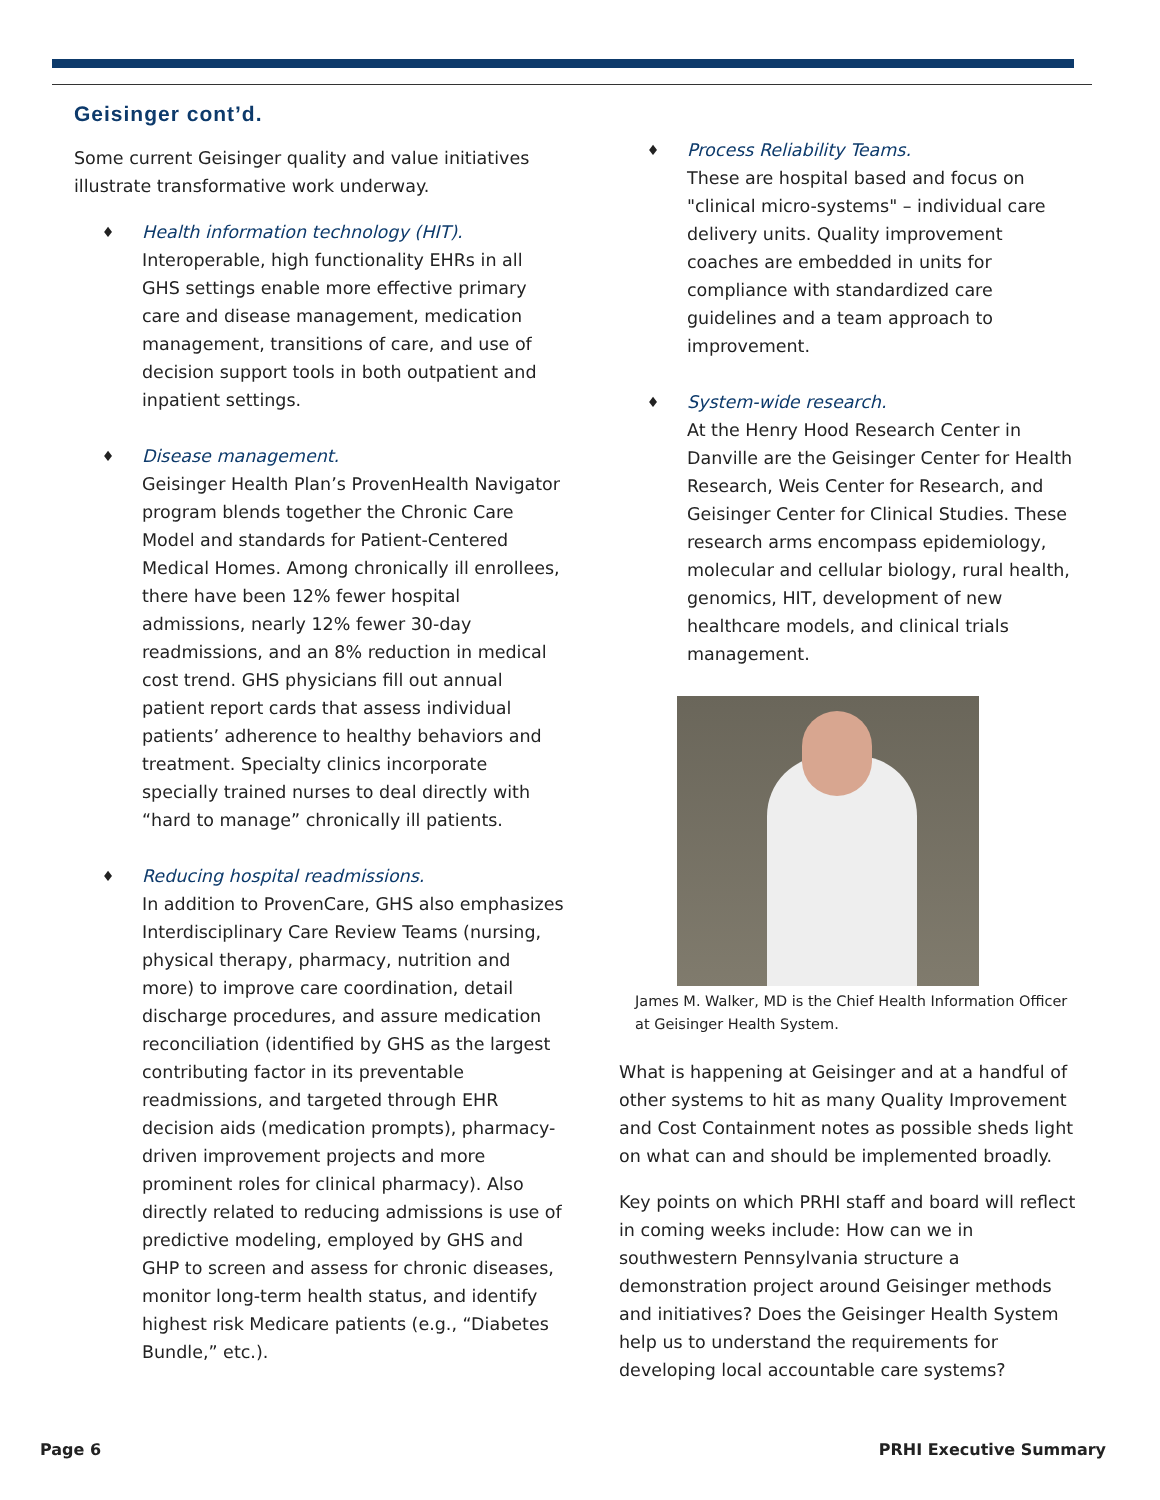Geisinger cont’d.
Some current Geisinger quality and value initiatives illustrate transformative work underway.
♦
Health information technology (HIT).
Interoperable, high functionality EHRs in all GHS settings enable more effective primary care and disease management, medication management, transitions of care, and use of decision support tools in both outpatient and inpatient settings.
♦
Disease management.
Geisinger Health Plan’s ProvenHealth Navigator program blends together the Chronic Care Model and standards for Patient-Centered Medical Homes. Among chronically ill enrollees, there have been 12% fewer hospital admissions, nearly 12% fewer 30-day readmissions, and an 8% reduction in medical cost trend. GHS physicians fill out annual patient report cards that assess individual patients’ adherence to healthy behaviors and treatment. Specialty clinics incorporate specially trained nurses to deal directly with “hard to manage” chronically ill patients.
♦
Reducing hospital readmissions.
In addition to ProvenCare, GHS also emphasizes Interdisciplinary Care Review Teams (nursing, physical therapy, pharmacy, nutrition and more) to improve care coordination, detail discharge procedures, and assure medication reconciliation (identified by GHS as the largest contributing factor in its preventable readmissions, and targeted through EHR decision aids (medication prompts), pharmacy-driven improvement projects and more prominent roles for clinical pharmacy). Also directly related to reducing admissions is use of predictive modeling, employed by GHS and GHP to screen and assess for chronic diseases, monitor long-term health status, and identify highest risk Medicare patients (e.g., “Diabetes Bundle,” etc.).
♦
Process Reliability Teams.
These are hospital based and focus on "clinical micro-systems" – individual care delivery units. Quality improvement coaches are embedded in units for compliance with standardized care guidelines and a team approach to improvement.
♦
System-wide research.
At the Henry Hood Research Center in Danville are the Geisinger Center for Health Research, Weis Center for Research, and Geisinger Center for Clinical Studies. These research arms encompass epidemiology, molecular and cellular biology, rural health, genomics, HIT, development of new healthcare models, and clinical trials management.
James M. Walker, MD is the Chief Health Information Officer at Geisinger Health System.
What is happening at Geisinger and at a handful of other systems to hit as many Quality Improvement and Cost Containment notes as possible sheds light on what can and should be implemented broadly.
Key points on which PRHI staff and board will reflect in coming weeks include: How can we in southwestern Pennsylvania structure a demonstration project around Geisinger methods and initiatives? Does the Geisinger Health System help us to understand the requirements for developing local accountable care systems?
Page 6 PRHI Executive Summary